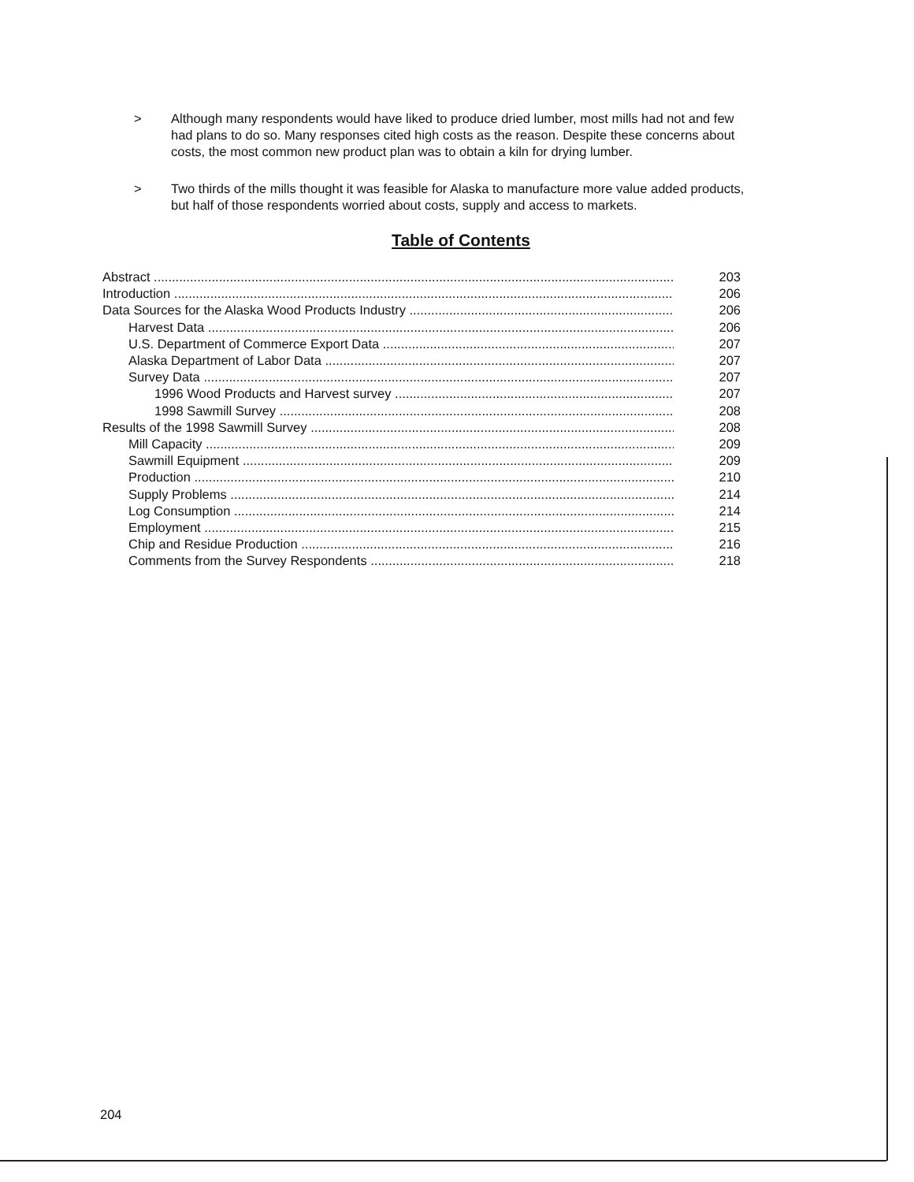> Although many respondents would have liked to produce dried lumber, most mills had not and few had plans to do so. Many responses cited high costs as the reason. Despite these concerns about costs, the most common new product plan was to obtain a kiln for drying lumber.
> Two thirds of the mills thought it was feasible for Alaska to manufacture more value added products, but half of those respondents worried about costs, supply and access to markets.
Table of Contents
Abstract 203
Introduction 206
Data Sources for the Alaska Wood Products Industry 206
Harvest Data 206
U.S. Department of Commerce Export Data 207
Alaska Department of Labor Data 207
Survey Data 207
1996 Wood Products and Harvest survey 207
1998 Sawmill Survey 208
Results of the 1998 Sawmill Survey 208
Mill Capacity 209
Sawmill Equipment 209
Production 210
Supply Problems 214
Log Consumption 214
Employment 215
Chip and Residue Production 216
Comments from the Survey Respondents 218
204